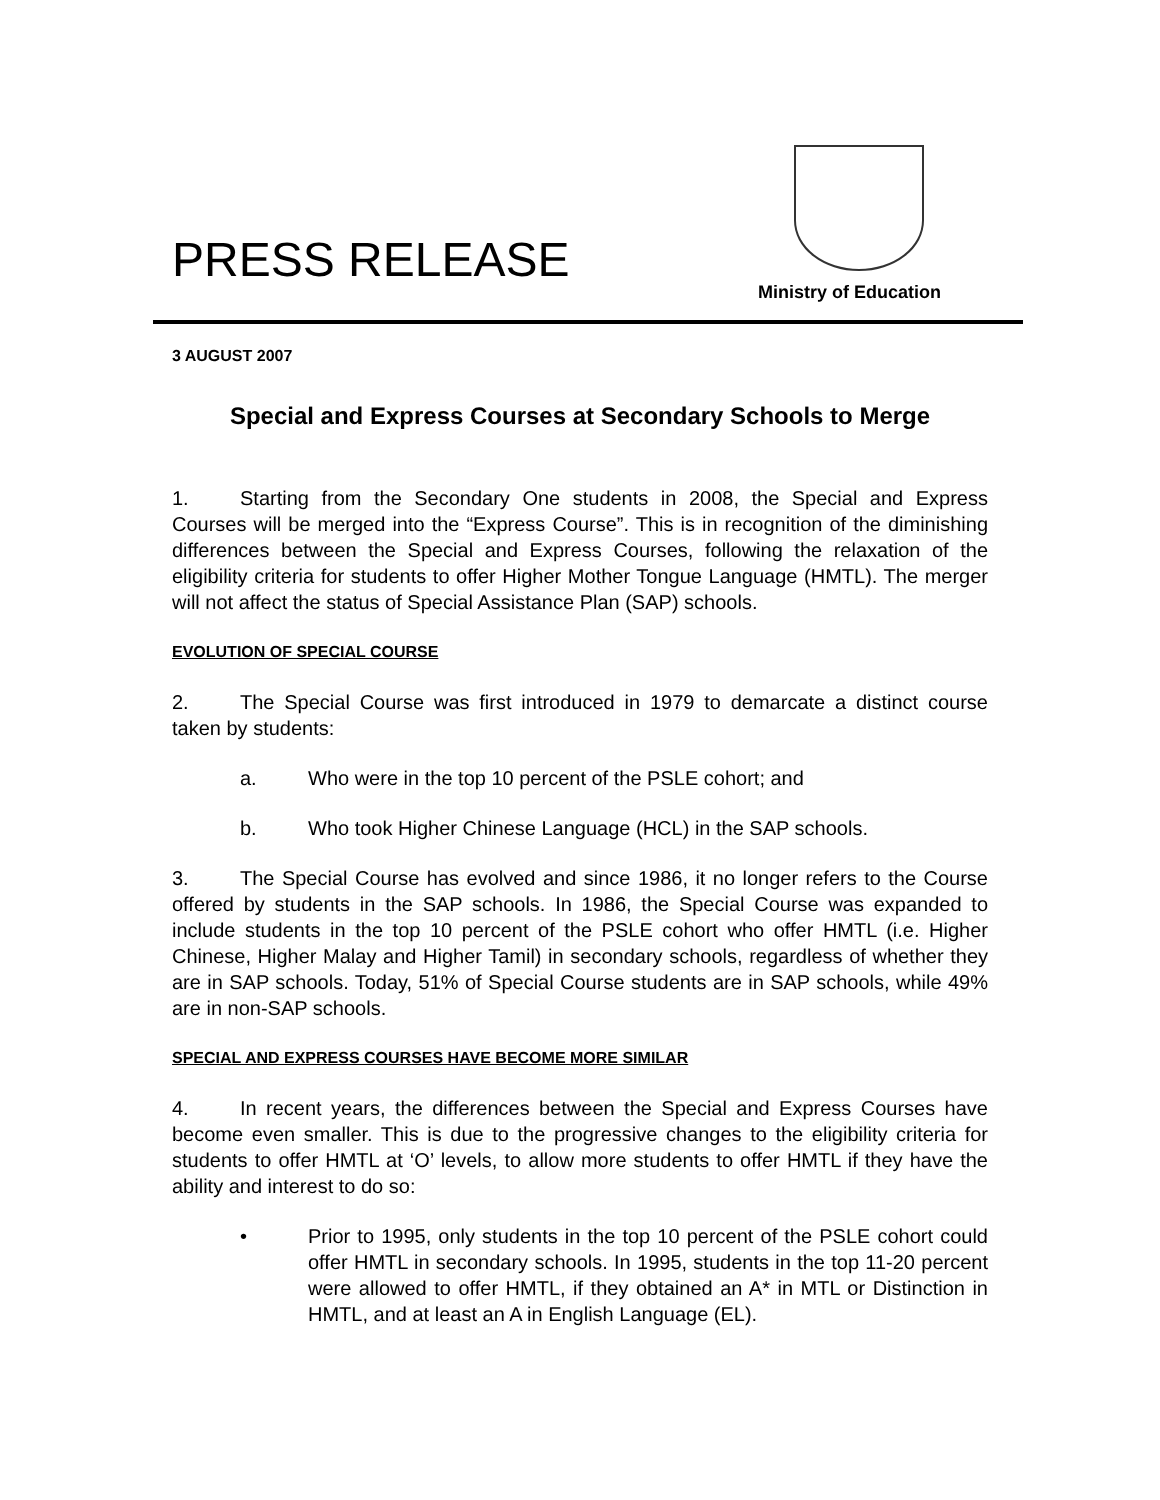PRESS RELEASE
Ministry of Education
3 AUGUST 2007
Special and Express Courses at Secondary Schools to Merge
1. Starting from the Secondary One students in 2008, the Special and Express Courses will be merged into the “Express Course”. This is in recognition of the diminishing differences between the Special and Express Courses, following the relaxation of the eligibility criteria for students to offer Higher Mother Tongue Language (HMTL). The merger will not affect the status of Special Assistance Plan (SAP) schools.
EVOLUTION OF SPECIAL COURSE
2. The Special Course was first introduced in 1979 to demarcate a distinct course taken by students:
a. Who were in the top 10 percent of the PSLE cohort; and
b. Who took Higher Chinese Language (HCL) in the SAP schools.
3. The Special Course has evolved and since 1986, it no longer refers to the Course offered by students in the SAP schools. In 1986, the Special Course was expanded to include students in the top 10 percent of the PSLE cohort who offer HMTL (i.e. Higher Chinese, Higher Malay and Higher Tamil) in secondary schools, regardless of whether they are in SAP schools. Today, 51% of Special Course students are in SAP schools, while 49% are in non-SAP schools.
SPECIAL AND EXPRESS COURSES HAVE BECOME MORE SIMILAR
4. In recent years, the differences between the Special and Express Courses have become even smaller. This is due to the progressive changes to the eligibility criteria for students to offer HMTL at ‘O’ levels, to allow more students to offer HMTL if they have the ability and interest to do so:
• Prior to 1995, only students in the top 10 percent of the PSLE cohort could offer HMTL in secondary schools. In 1995, students in the top 11-20 percent were allowed to offer HMTL, if they obtained an A* in MTL or Distinction in HMTL, and at least an A in English Language (EL).